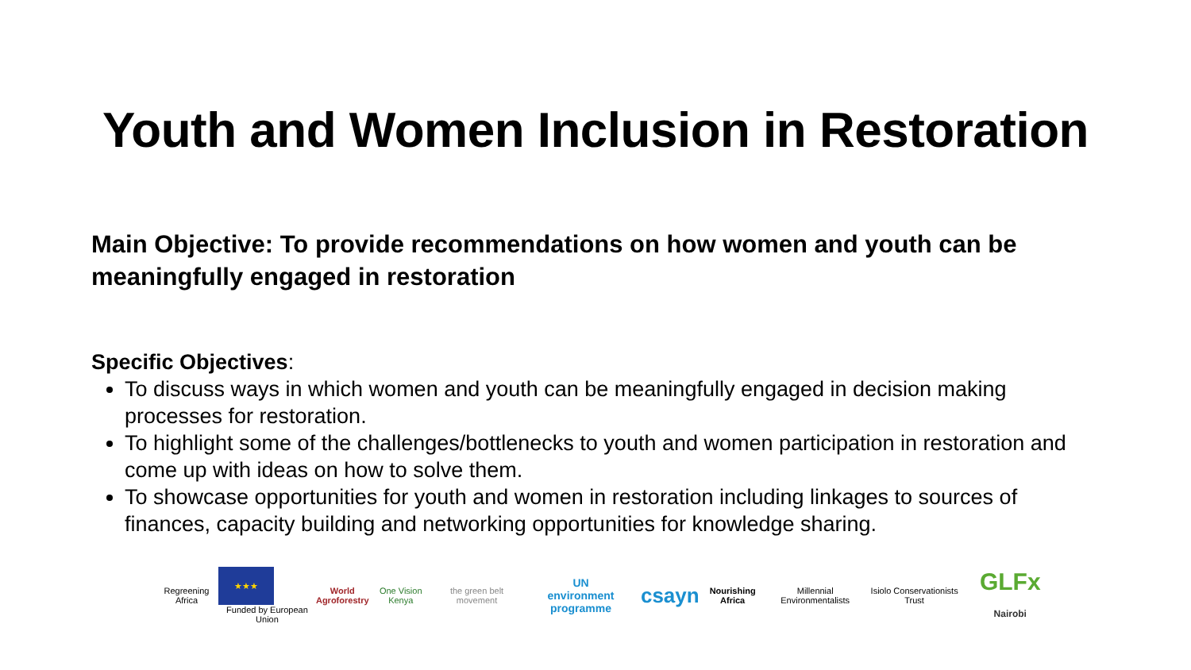Youth and Women Inclusion in Restoration
Main Objective: To provide recommendations on how women and youth can be meaningfully engaged in restoration
Specific Objectives:
To discuss ways in which women and youth can be meaningfully engaged in decision making processes for restoration.
To highlight some of the challenges/bottlenecks to youth and women participation in restoration and come up with ideas on how to solve them.
To showcase opportunities for youth and women in restoration including linkages to sources of finances, capacity building and networking opportunities for knowledge sharing.
Regreening Africa
★★★
Funded by European Union
World
Agroforestry
One Vision Kenya the green belt movement
UN
environment programme
csayn
Nourishing Africa Millennial Environmentalists Isiolo Conservationists Trust
GLFx Nairobi